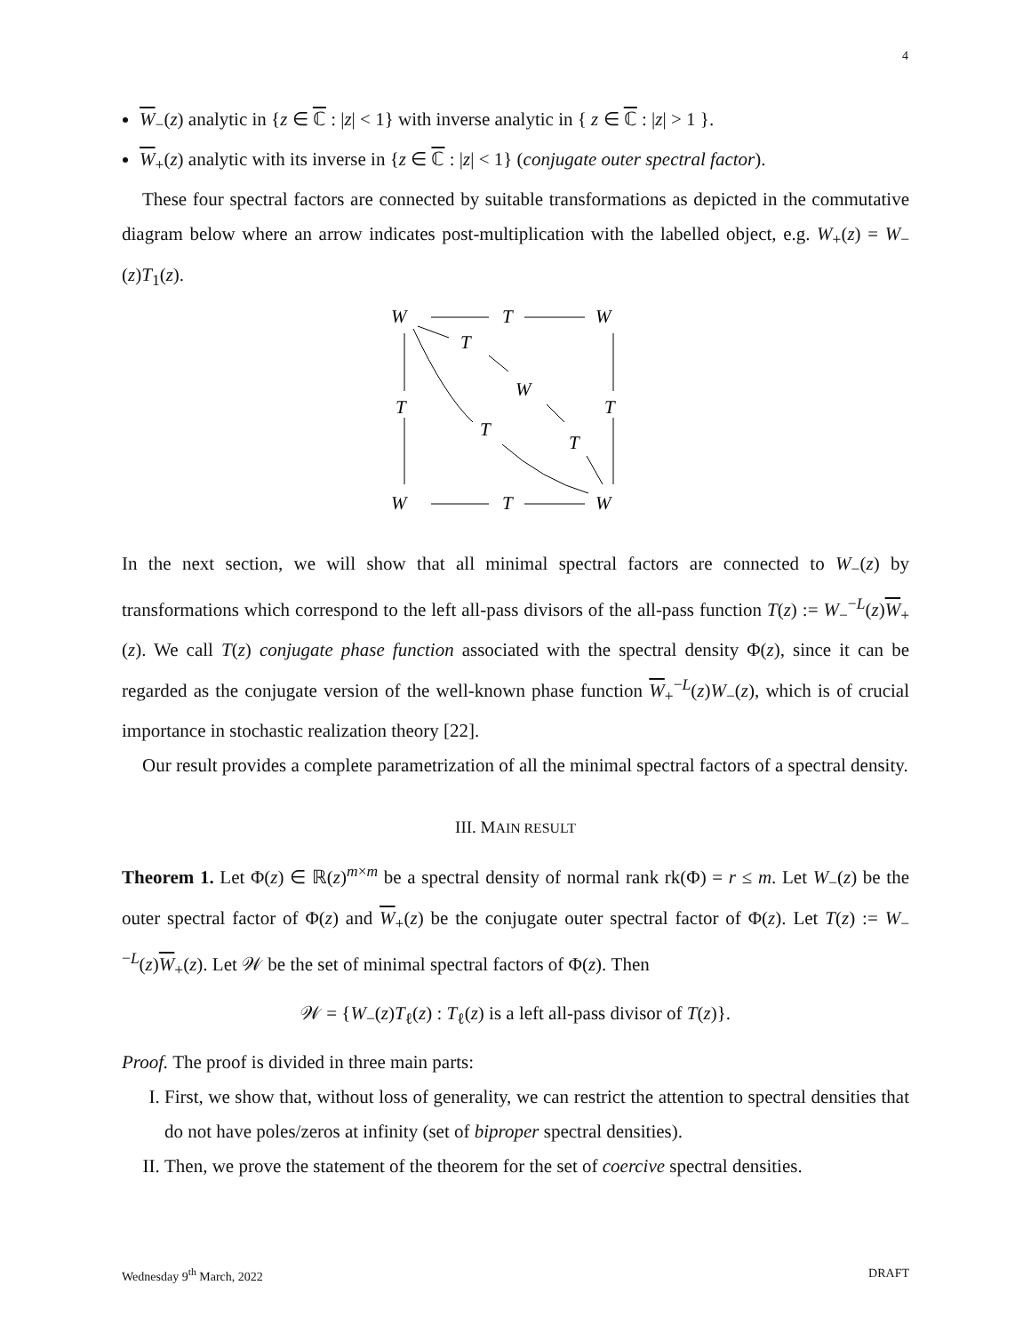4
W<sub>−</sub>(z) analytic in {z ∈ ℂ : |z| < 1} with inverse analytic in { z ∈ ℂ : |z| > 1 }.
W<sub>+</sub>(z) analytic with its inverse in {z ∈ ℂ : |z| < 1} (conjugate outer spectral factor).
These four spectral factors are connected by suitable transformations as depicted in the commutative diagram below where an arrow indicates post-multiplication with the labelled object, e.g. W<sub>+</sub>(z) = W<sub>−</sub>(z)T<sub>1</sub>(z).
W
T
W
T
W
T
T
T
T
W
T
W
In the next section, we will show that all minimal spectral factors are connected to W<sub>−</sub>(z) by transformations which correspond to the left all-pass divisors of the all-pass function T(z) := W<sub>−</sub><sup>−L</sup>(z)W<sub>+</sub>(z). We call T(z) conjugate phase function associated with the spectral density Φ(z), since it can be regarded as the conjugate version of the well-known phase function W<sub>+</sub><sup>−L</sup>(z)W<sub>−</sub>(z), which is of crucial importance in stochastic realization theory [22].
Our result provides a complete parametrization of all the minimal spectral factors of a spectral density.
III. MAIN RESULT
Theorem 1. Let Φ(z) ∈ ℝ(z)<sup>m×m</sup> be a spectral density of normal rank rk(Φ) = r ≤ m. Let W<sub>−</sub>(z) be the outer spectral factor of Φ(z) and W<sub>+</sub>(z) be the conjugate outer spectral factor of Φ(z). Let T(z) := W<sub>−</sub><sup>−L</sup>(z)W<sub>+</sub>(z). Let 𝒲 be the set of minimal spectral factors of Φ(z). Then
𝒲 = {W<sub>−</sub>(z)T<sub>ℓ</sub>(z) : T<sub>ℓ</sub>(z) is a left all-pass divisor of T(z)}.
Proof. The proof is divided in three main parts:
I. First, we show that, without loss of generality, we can restrict the attention to spectral densities that do not have poles/zeros at infinity (set of biproper spectral densities).
II. Then, we prove the statement of the theorem for the set of coercive spectral densities.
Wednesday 9<sup>th</sup> March, 2022 DRAFT